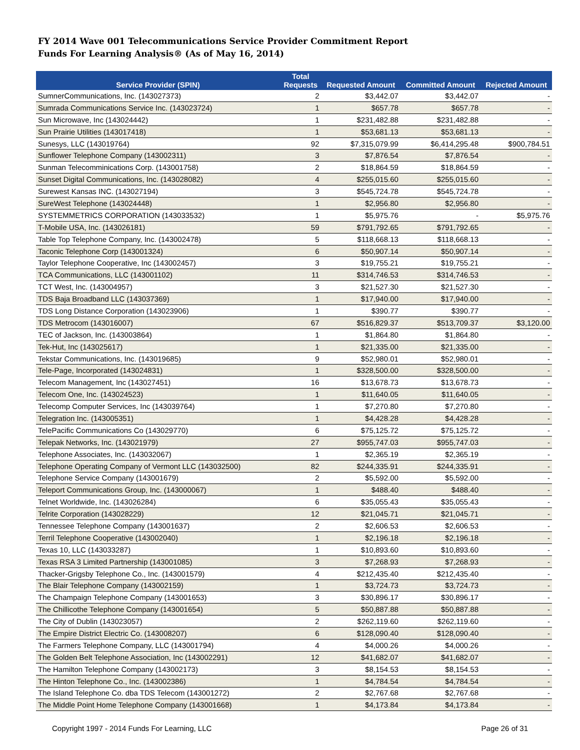FY 2014 Wave 001 Telecommunications Service Provider Commitment Report
Funds For Learning Analysis® (As of May 16, 2014)
| Service Provider (SPIN) | Total Requests | Requested Amount | Committed Amount | Rejected Amount |
| --- | --- | --- | --- | --- |
| SumnerCommunications, Inc. (143027373) | 2 | $3,442.07 | $3,442.07 | - |
| Sumrada Communications Service Inc. (143023724) | 1 | $657.78 | $657.78 | - |
| Sun Microwave, Inc (143024442) | 1 | $231,482.88 | $231,482.88 | - |
| Sun Prairie Utilities (143017418) | 1 | $53,681.13 | $53,681.13 | - |
| Sunesys, LLC (143019764) | 92 | $7,315,079.99 | $6,414,295.48 | $900,784.51 |
| Sunflower Telephone Company (143002311) | 3 | $7,876.54 | $7,876.54 | - |
| Sunman Telecomminications Corp. (143001758) | 2 | $18,864.59 | $18,864.59 | - |
| Sunset Digital Communications, Inc. (143028082) | 4 | $255,015.60 | $255,015.60 | - |
| Surewest Kansas INC. (143027194) | 3 | $545,724.78 | $545,724.78 | - |
| SureWest Telephone (143024448) | 1 | $2,956.80 | $2,956.80 | - |
| SYSTEMMETRICS CORPORATION (143033532) | 1 | $5,975.76 | - | $5,975.76 |
| T-Mobile USA, Inc. (143026181) | 59 | $791,792.65 | $791,792.65 | - |
| Table Top Telephone Company, Inc. (143002478) | 5 | $118,668.13 | $118,668.13 | - |
| Taconic Telephone Corp (143001324) | 6 | $50,907.14 | $50,907.14 | - |
| Taylor Telephone Cooperative, Inc (143002457) | 3 | $19,755.21 | $19,755.21 | - |
| TCA Communications, LLC (143001102) | 11 | $314,746.53 | $314,746.53 | - |
| TCT West, Inc. (143004957) | 3 | $21,527.30 | $21,527.30 | - |
| TDS Baja Broadband LLC (143037369) | 1 | $17,940.00 | $17,940.00 | - |
| TDS Long Distance Corporation (143023906) | 1 | $390.77 | $390.77 | - |
| TDS Metrocom (143016007) | 67 | $516,829.37 | $513,709.37 | $3,120.00 |
| TEC of Jackson, Inc. (143003864) | 1 | $1,864.80 | $1,864.80 | - |
| Tek-Hut, Inc (143025617) | 1 | $21,335.00 | $21,335.00 | - |
| Tekstar Communications, Inc. (143019685) | 9 | $52,980.01 | $52,980.01 | - |
| Tele-Page, Incorporated (143024831) | 1 | $328,500.00 | $328,500.00 | - |
| Telecom Management, Inc (143027451) | 16 | $13,678.73 | $13,678.73 | - |
| Telecom One, Inc. (143024523) | 1 | $11,640.05 | $11,640.05 | - |
| Telecomp Computer Services, Inc (143039764) | 1 | $7,270.80 | $7,270.80 | - |
| Telegration Inc. (143005351) | 1 | $4,428.28 | $4,428.28 | - |
| TelePacific Communications Co (143029770) | 6 | $75,125.72 | $75,125.72 | - |
| Telepak Networks, Inc. (143021979) | 27 | $955,747.03 | $955,747.03 | - |
| Telephone Associates, Inc. (143032067) | 1 | $2,365.19 | $2,365.19 | - |
| Telephone Operating Company of Vermont LLC (143032500) | 82 | $244,335.91 | $244,335.91 | - |
| Telephone Service Company (143001679) | 2 | $5,592.00 | $5,592.00 | - |
| Teleport Communications Group, Inc. (143000067) | 1 | $488.40 | $488.40 | - |
| Telnet Worldwide, Inc. (143026284) | 6 | $35,055.43 | $35,055.43 | - |
| Telrite Corporation (143028229) | 12 | $21,045.71 | $21,045.71 | - |
| Tennessee Telephone Company (143001637) | 2 | $2,606.53 | $2,606.53 | - |
| Terril Telephone Cooperative (143002040) | 1 | $2,196.18 | $2,196.18 | - |
| Texas 10, LLC (143033287) | 1 | $10,893.60 | $10,893.60 | - |
| Texas RSA 3 Limited Partnership (143001085) | 3 | $7,268.93 | $7,268.93 | - |
| Thacker-Grigsby Telephone Co., Inc. (143001579) | 4 | $212,435.40 | $212,435.40 | - |
| The Blair Telephone Company (143002159) | 1 | $3,724.73 | $3,724.73 | - |
| The Champaign Telephone Company (143001653) | 3 | $30,896.17 | $30,896.17 | - |
| The Chillicothe Telephone Company (143001654) | 5 | $50,887.88 | $50,887.88 | - |
| The City of Dublin (143023057) | 2 | $262,119.60 | $262,119.60 | - |
| The Empire District Electric Co. (143008207) | 6 | $128,090.40 | $128,090.40 | - |
| The Farmers Telephone Company, LLC (143001794) | 4 | $4,000.26 | $4,000.26 | - |
| The Golden Belt Telephone Association, Inc (143002291) | 12 | $41,682.07 | $41,682.07 | - |
| The Hamilton Telephone Company (143002173) | 3 | $8,154.53 | $8,154.53 | - |
| The Hinton Telephone Co., Inc. (143002386) | 1 | $4,784.54 | $4,784.54 | - |
| The Island Telephone Co. dba TDS Telecom (143001272) | 2 | $2,767.68 | $2,767.68 | - |
| The Middle Point Home Telephone Company (143001668) | 1 | $4,173.84 | $4,173.84 | - |
Copyright 1997 - 2014 Funds For Learning, LLC Page 26 of 31